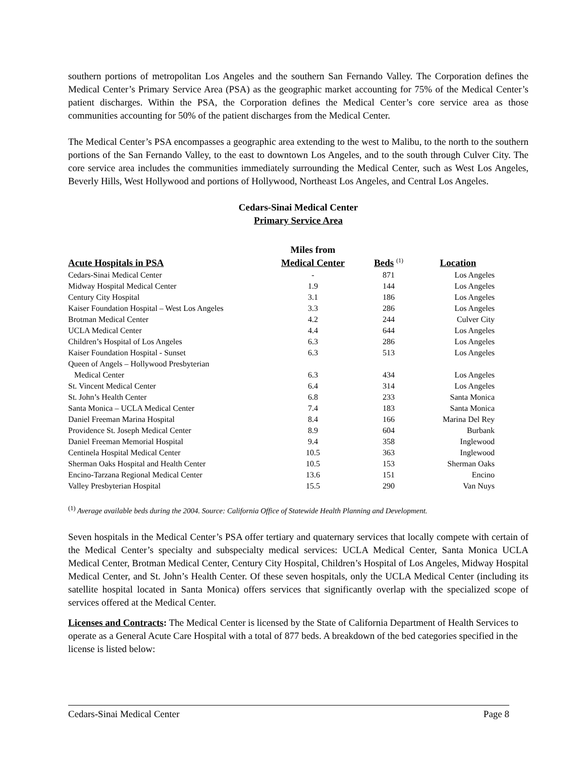southern portions of metropolitan Los Angeles and the southern San Fernando Valley. The Corporation defines the Medical Center’s Primary Service Area (PSA) as the geographic market accounting for 75% of the Medical Center’s patient discharges. Within the PSA, the Corporation defines the Medical Center’s core service area as those communities accounting for 50% of the patient discharges from the Medical Center.
The Medical Center’s PSA encompasses a geographic area extending to the west to Malibu, to the north to the southern portions of the San Fernando Valley, to the east to downtown Los Angeles, and to the south through Culver City. The core service area includes the communities immediately surrounding the Medical Center, such as West Los Angeles, Beverly Hills, West Hollywood and portions of Hollywood, Northeast Los Angeles, and Central Los Angeles.
Cedars-Sinai Medical Center
Primary Service Area
| Acute Hospitals in PSA | Miles from Medical Center | Beds <sup>(1)</sup> | Location |
| --- | --- | --- | --- |
| Cedars-Sinai Medical Center | - | 871 | Los Angeles |
| Midway Hospital Medical Center | 1.9 | 144 | Los Angeles |
| Century City Hospital | 3.1 | 186 | Los Angeles |
| Kaiser Foundation Hospital – West Los Angeles | 3.3 | 286 | Los Angeles |
| Brotman Medical Center | 4.2 | 244 | Culver City |
| UCLA Medical Center | 4.4 | 644 | Los Angeles |
| Children’s Hospital of Los Angeles | 6.3 | 286 | Los Angeles |
| Kaiser Foundation Hospital - Sunset | 6.3 | 513 | Los Angeles |
| Queen of Angels – Hollywood Presbyterian Medical Center | 6.3 | 434 | Los Angeles |
| St. Vincent Medical Center | 6.4 | 314 | Los Angeles |
| St. John’s Health Center | 6.8 | 233 | Santa Monica |
| Santa Monica – UCLA Medical Center | 7.4 | 183 | Santa Monica |
| Daniel Freeman Marina Hospital | 8.4 | 166 | Marina Del Rey |
| Providence St. Joseph Medical Center | 8.9 | 604 | Burbank |
| Daniel Freeman Memorial Hospital | 9.4 | 358 | Inglewood |
| Centinela Hospital Medical Center | 10.5 | 363 | Inglewood |
| Sherman Oaks Hospital and Health Center | 10.5 | 153 | Sherman Oaks |
| Encino-Tarzana Regional Medical Center | 13.6 | 151 | Encino |
| Valley Presbyterian Hospital | 15.5 | 290 | Van Nuys |
<sup>(1)</sup> Average available beds during the 2004. Source: California Office of Statewide Health Planning and Development.
Seven hospitals in the Medical Center’s PSA offer tertiary and quaternary services that locally compete with certain of the Medical Center’s specialty and subspecialty medical services: UCLA Medical Center, Santa Monica UCLA Medical Center, Brotman Medical Center, Century City Hospital, Children’s Hospital of Los Angeles, Midway Hospital Medical Center, and St. John’s Health Center. Of these seven hospitals, only the UCLA Medical Center (including its satellite hospital located in Santa Monica) offers services that significantly overlap with the specialized scope of services offered at the Medical Center.
Licenses and Contracts: The Medical Center is licensed by the State of California Department of Health Services to operate as a General Acute Care Hospital with a total of 877 beds. A breakdown of the bed categories specified in the license is listed below:
Cedars-Sinai Medical Center Page 8